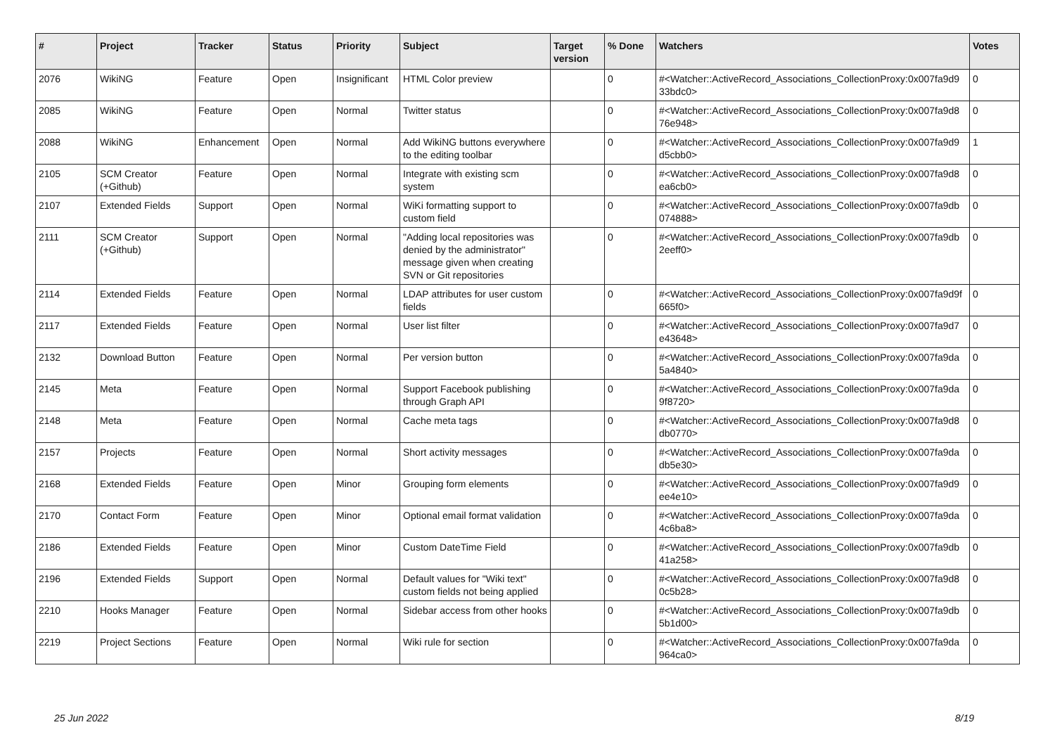| # | Project | Tracker | Status | Priority | Subject | Target version | % Done | Watchers | Votes |
| --- | --- | --- | --- | --- | --- | --- | --- | --- | --- |
| 2076 | WikiNG | Feature | Open | Insignificant | HTML Color preview | | 0 | #<Watcher::ActiveRecord_Associations_CollectionProxy:0x007fa9d9 33bdc0> | 0 |
| 2085 | WikiNG | Feature | Open | Normal | Twitter status | | 0 | #<Watcher::ActiveRecord_Associations_CollectionProxy:0x007fa9d8 76e948> | 0 |
| 2088 | WikiNG | Enhancement | Open | Normal | Add WikiNG buttons everywhere to the editing toolbar | | 0 | #<Watcher::ActiveRecord_Associations_CollectionProxy:0x007fa9d9 d5cbb0> | 1 |
| 2105 | SCM Creator (+Github) | Feature | Open | Normal | Integrate with existing scm system | | 0 | #<Watcher::ActiveRecord_Associations_CollectionProxy:0x007fa9d8 ea6cb0> | 0 |
| 2107 | Extended Fields | Support | Open | Normal | WiKi formatting support to custom field | | 0 | #<Watcher::ActiveRecord_Associations_CollectionProxy:0x007fa9db 074888> | 0 |
| 2111 | SCM Creator (+Github) | Support | Open | Normal | "Adding local repositories was denied by the administrator" message given when creating SVN or Git repositories | | 0 | #<Watcher::ActiveRecord_Associations_CollectionProxy:0x007fa9db 2eeff0> | 0 |
| 2114 | Extended Fields | Feature | Open | Normal | LDAP attributes for user custom fields | | 0 | #<Watcher::ActiveRecord_Associations_CollectionProxy:0x007fa9d9f 665f0> | 0 |
| 2117 | Extended Fields | Feature | Open | Normal | User list filter | | 0 | #<Watcher::ActiveRecord_Associations_CollectionProxy:0x007fa9d7 e43648> | 0 |
| 2132 | Download Button | Feature | Open | Normal | Per version button | | 0 | #<Watcher::ActiveRecord_Associations_CollectionProxy:0x007fa9da 5a4840> | 0 |
| 2145 | Meta | Feature | Open | Normal | Support Facebook publishing through Graph API | | 0 | #<Watcher::ActiveRecord_Associations_CollectionProxy:0x007fa9da 9f8720> | 0 |
| 2148 | Meta | Feature | Open | Normal | Cache meta tags | | 0 | #<Watcher::ActiveRecord_Associations_CollectionProxy:0x007fa9d8 db0770> | 0 |
| 2157 | Projects | Feature | Open | Normal | Short activity messages | | 0 | #<Watcher::ActiveRecord_Associations_CollectionProxy:0x007fa9da db5e30> | 0 |
| 2168 | Extended Fields | Feature | Open | Minor | Grouping form elements | | 0 | #<Watcher::ActiveRecord_Associations_CollectionProxy:0x007fa9d9 ee4e10> | 0 |
| 2170 | Contact Form | Feature | Open | Minor | Optional email format validation | | 0 | #<Watcher::ActiveRecord_Associations_CollectionProxy:0x007fa9da 4c6ba8> | 0 |
| 2186 | Extended Fields | Feature | Open | Minor | Custom DateTime Field | | 0 | #<Watcher::ActiveRecord_Associations_CollectionProxy:0x007fa9db 41a258> | 0 |
| 2196 | Extended Fields | Support | Open | Normal | Default values for "Wiki text" custom fields not being applied | | 0 | #<Watcher::ActiveRecord_Associations_CollectionProxy:0x007fa9d8 0c5b28> | 0 |
| 2210 | Hooks Manager | Feature | Open | Normal | Sidebar access from other hooks | | 0 | #<Watcher::ActiveRecord_Associations_CollectionProxy:0x007fa9db 5b1d00> | 0 |
| 2219 | Project Sections | Feature | Open | Normal | Wiki rule for section | | 0 | #<Watcher::ActiveRecord_Associations_CollectionProxy:0x007fa9da 964ca0> | 0 |
25 Jun 2022 8/19